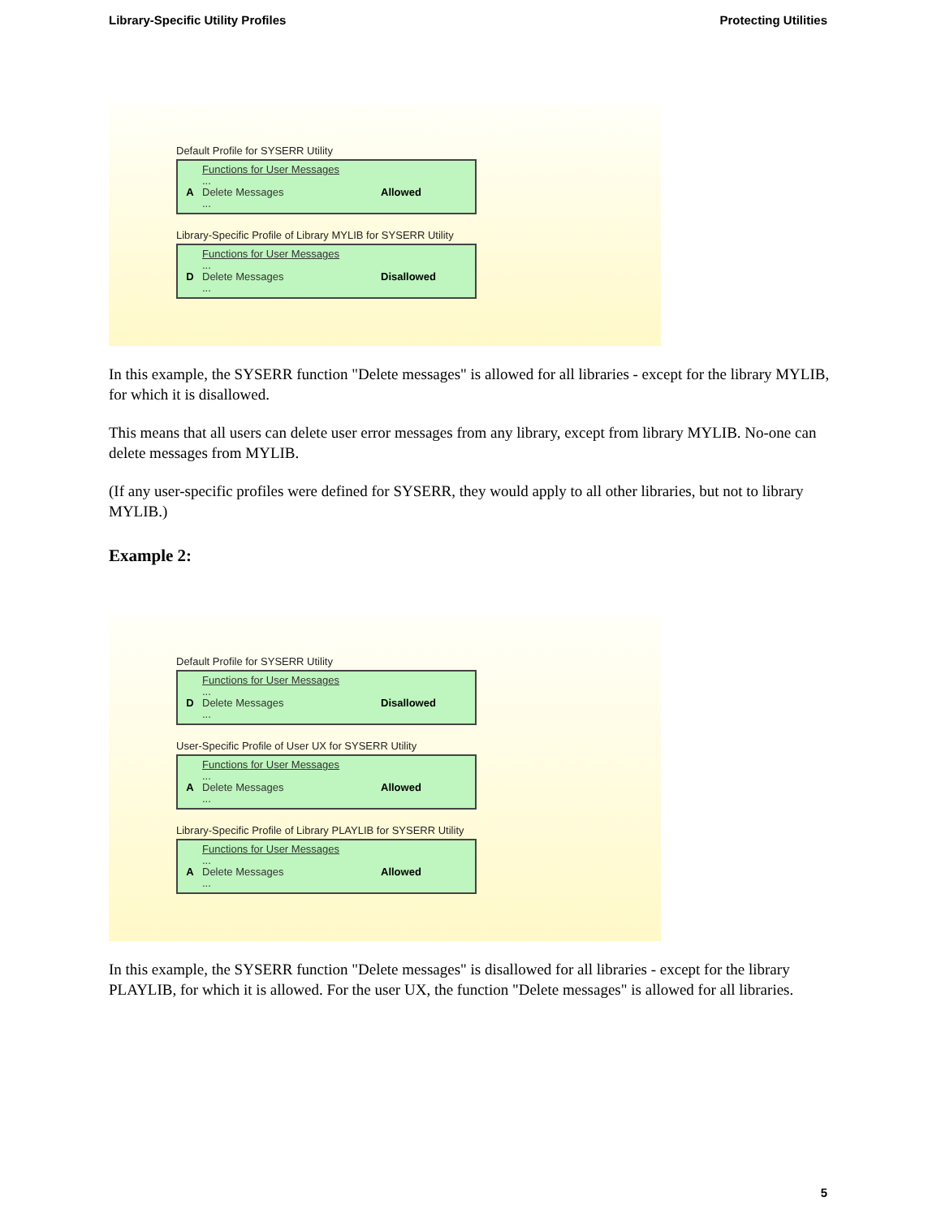Library-Specific Utility Profiles Protecting Utilities
Default Profile for SYSERR Utility
Functions for User Messages
...
A Delete Messages Allowed
...
Library-Specific Profile of Library MYLIB for SYSERR Utility
Functions for User Messages
...
D Delete Messages Disallowed
...
In this example, the SYSERR function "Delete messages" is allowed for all libraries - except for the library MYLIB, for which it is disallowed.
This means that all users can delete user error messages from any library, except from library MYLIB. No-one can delete messages from MYLIB.
(If any user-specific profiles were defined for SYSERR, they would apply to all other libraries, but not to library MYLIB.)
Example 2:
Default Profile for SYSERR Utility
Functions for User Messages
...
D Delete Messages Disallowed
...
User-Specific Profile of User UX for SYSERR Utility
Functions for User Messages
...
A Delete Messages Allowed
...
Library-Specific Profile of Library PLAYLIB for SYSERR Utility
Functions for User Messages
...
A Delete Messages Allowed
...
In this example, the SYSERR function "Delete messages" is disallowed for all libraries - except for the library PLAYLIB, for which it is allowed. For the user UX, the function "Delete messages" is allowed for all libraries.
5